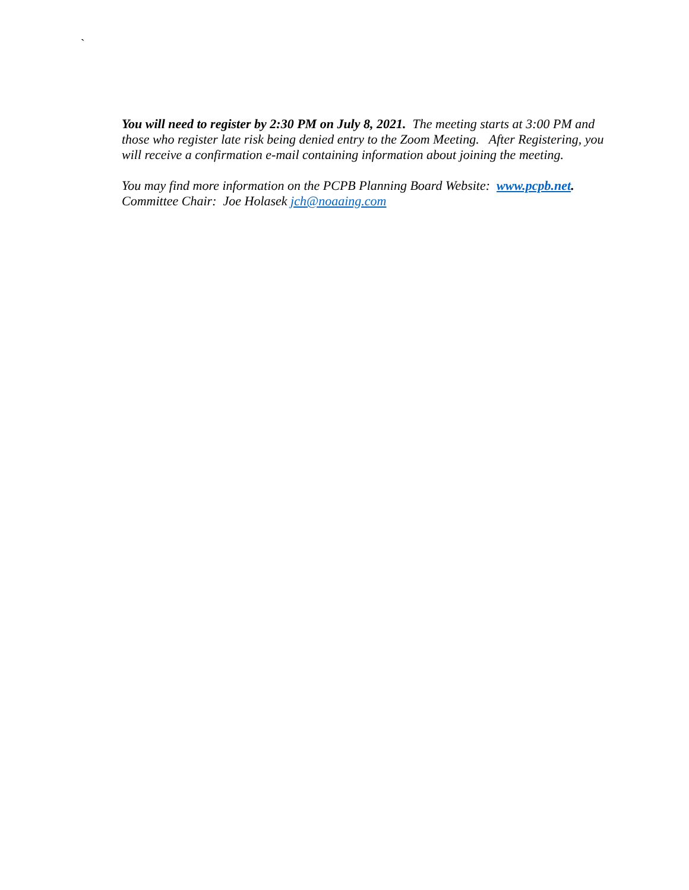`
You will need to register by 2:30 PM on July 8, 2021. The meeting starts at 3:00 PM and those who register late risk being denied entry to the Zoom Meeting. After Registering, you will receive a confirmation e-mail containing information about joining the meeting.
You may find more information on the PCPB Planning Board Website: www.pcpb.net.
Committee Chair: Joe Holasek jch@noaaing.com